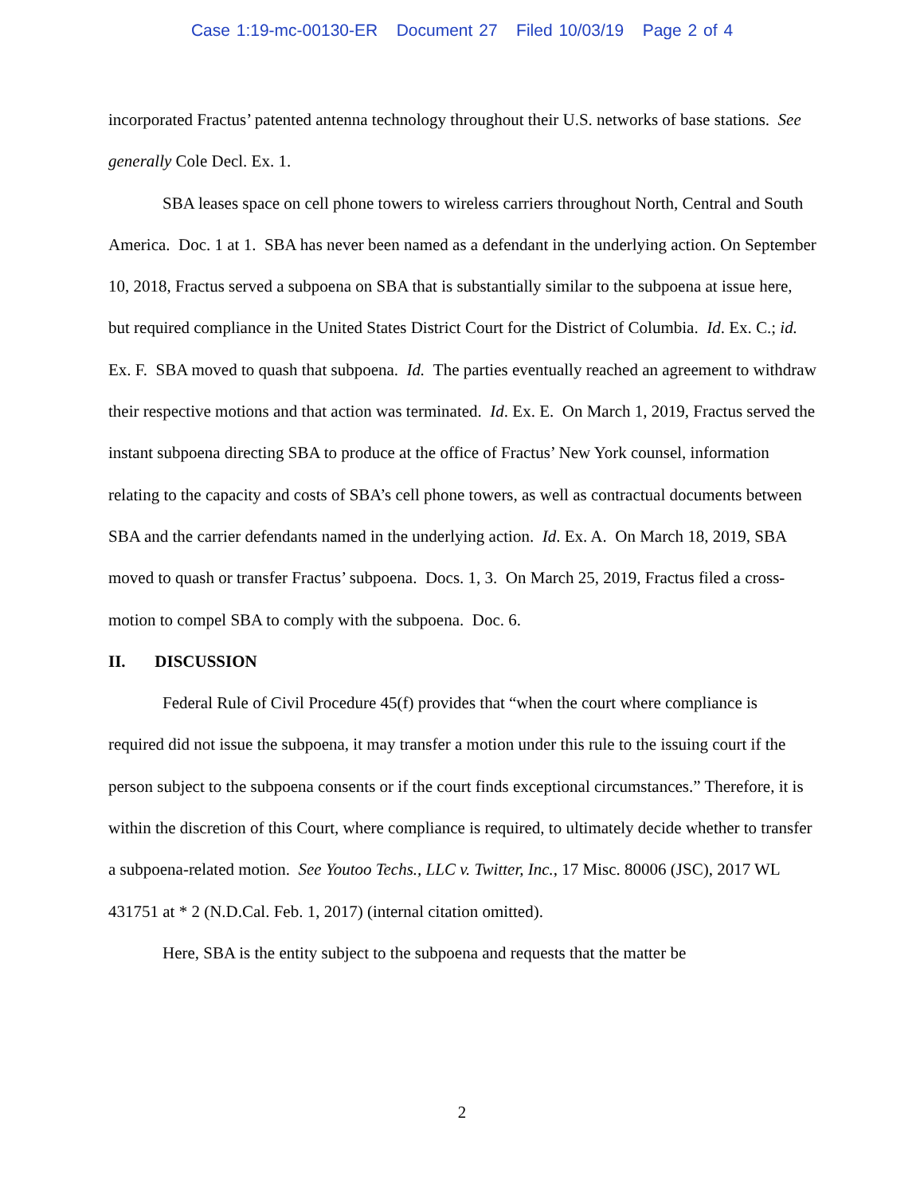Case 1:19-mc-00130-ER Document 27 Filed 10/03/19 Page 2 of 4
incorporated Fractus’ patented antenna technology throughout their U.S. networks of base stations. See generally Cole Decl. Ex. 1.
SBA leases space on cell phone towers to wireless carriers throughout North, Central and South America. Doc. 1 at 1. SBA has never been named as a defendant in the underlying action. On September 10, 2018, Fractus served a subpoena on SBA that is substantially similar to the subpoena at issue here, but required compliance in the United States District Court for the District of Columbia. Id. Ex. C.; id. Ex. F. SBA moved to quash that subpoena. Id. The parties eventually reached an agreement to withdraw their respective motions and that action was terminated. Id. Ex. E. On March 1, 2019, Fractus served the instant subpoena directing SBA to produce at the office of Fractus’ New York counsel, information relating to the capacity and costs of SBA’s cell phone towers, as well as contractual documents between SBA and the carrier defendants named in the underlying action. Id. Ex. A. On March 18, 2019, SBA moved to quash or transfer Fractus’ subpoena. Docs. 1, 3. On March 25, 2019, Fractus filed a cross-motion to compel SBA to comply with the subpoena. Doc. 6.
II. DISCUSSION
Federal Rule of Civil Procedure 45(f) provides that “when the court where compliance is required did not issue the subpoena, it may transfer a motion under this rule to the issuing court if the person subject to the subpoena consents or if the court finds exceptional circumstances.” Therefore, it is within the discretion of this Court, where compliance is required, to ultimately decide whether to transfer a subpoena-related motion. See Youtoo Techs., LLC v. Twitter, Inc., 17 Misc. 80006 (JSC), 2017 WL 431751 at * 2 (N.D.Cal. Feb. 1, 2017) (internal citation omitted).
Here, SBA is the entity subject to the subpoena and requests that the matter be
2